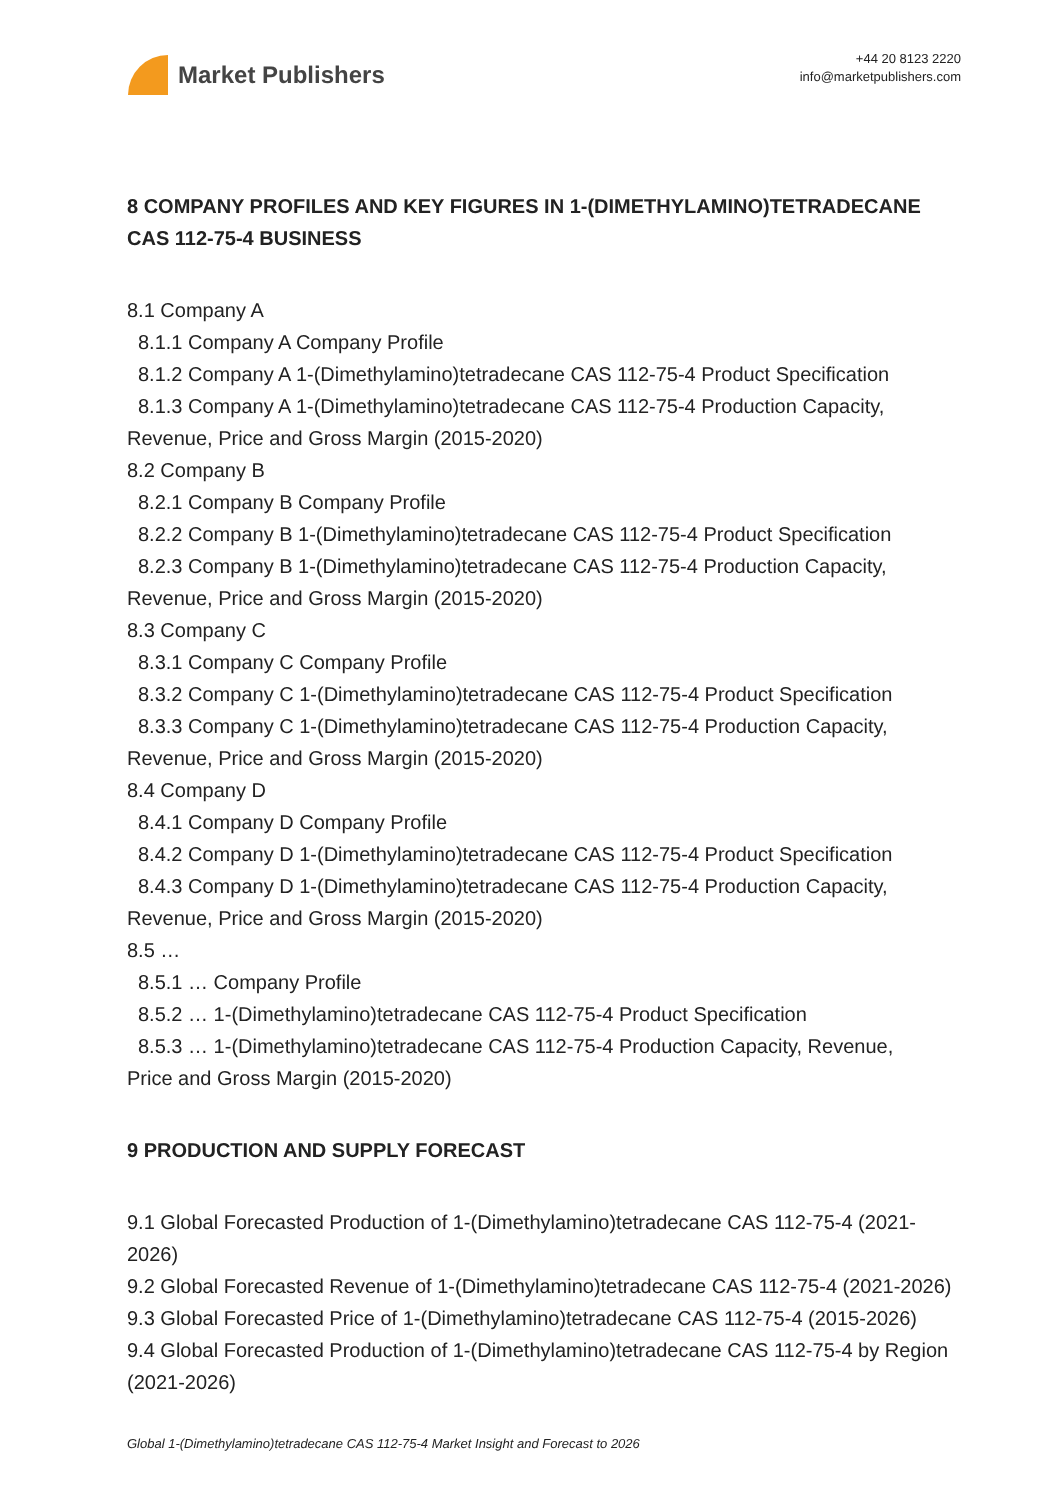Market Publishers
+44 20 8123 2220
info@marketpublishers.com
8 COMPANY PROFILES AND KEY FIGURES IN 1-(DIMETHYLAMINO)TETRADECANE CAS 112-75-4 BUSINESS
8.1 Company A
8.1.1 Company A Company Profile
8.1.2 Company A 1-(Dimethylamino)tetradecane CAS 112-75-4 Product Specification
8.1.3 Company A 1-(Dimethylamino)tetradecane CAS 112-75-4 Production Capacity,
Revenue, Price and Gross Margin (2015-2020)
8.2 Company B
8.2.1 Company B Company Profile
8.2.2 Company B 1-(Dimethylamino)tetradecane CAS 112-75-4 Product Specification
8.2.3 Company B 1-(Dimethylamino)tetradecane CAS 112-75-4 Production Capacity,
Revenue, Price and Gross Margin (2015-2020)
8.3 Company C
8.3.1 Company C Company Profile
8.3.2 Company C 1-(Dimethylamino)tetradecane CAS 112-75-4 Product Specification
8.3.3 Company C 1-(Dimethylamino)tetradecane CAS 112-75-4 Production Capacity,
Revenue, Price and Gross Margin (2015-2020)
8.4 Company D
8.4.1 Company D Company Profile
8.4.2 Company D 1-(Dimethylamino)tetradecane CAS 112-75-4 Product Specification
8.4.3 Company D 1-(Dimethylamino)tetradecane CAS 112-75-4 Production Capacity,
Revenue, Price and Gross Margin (2015-2020)
8.5 …
8.5.1 … Company Profile
8.5.2 … 1-(Dimethylamino)tetradecane CAS 112-75-4 Product Specification
8.5.3 … 1-(Dimethylamino)tetradecane CAS 112-75-4 Production Capacity, Revenue,
Price and Gross Margin (2015-2020)
9 PRODUCTION AND SUPPLY FORECAST
9.1 Global Forecasted Production of 1-(Dimethylamino)tetradecane CAS 112-75-4 (2021-2026)
9.2 Global Forecasted Revenue of 1-(Dimethylamino)tetradecane CAS 112-75-4 (2021-2026)
9.3 Global Forecasted Price of 1-(Dimethylamino)tetradecane CAS 112-75-4 (2015-2026)
9.4 Global Forecasted Production of 1-(Dimethylamino)tetradecane CAS 112-75-4 by Region (2021-2026)
Global 1-(Dimethylamino)tetradecane CAS 112-75-4 Market Insight and Forecast to 2026